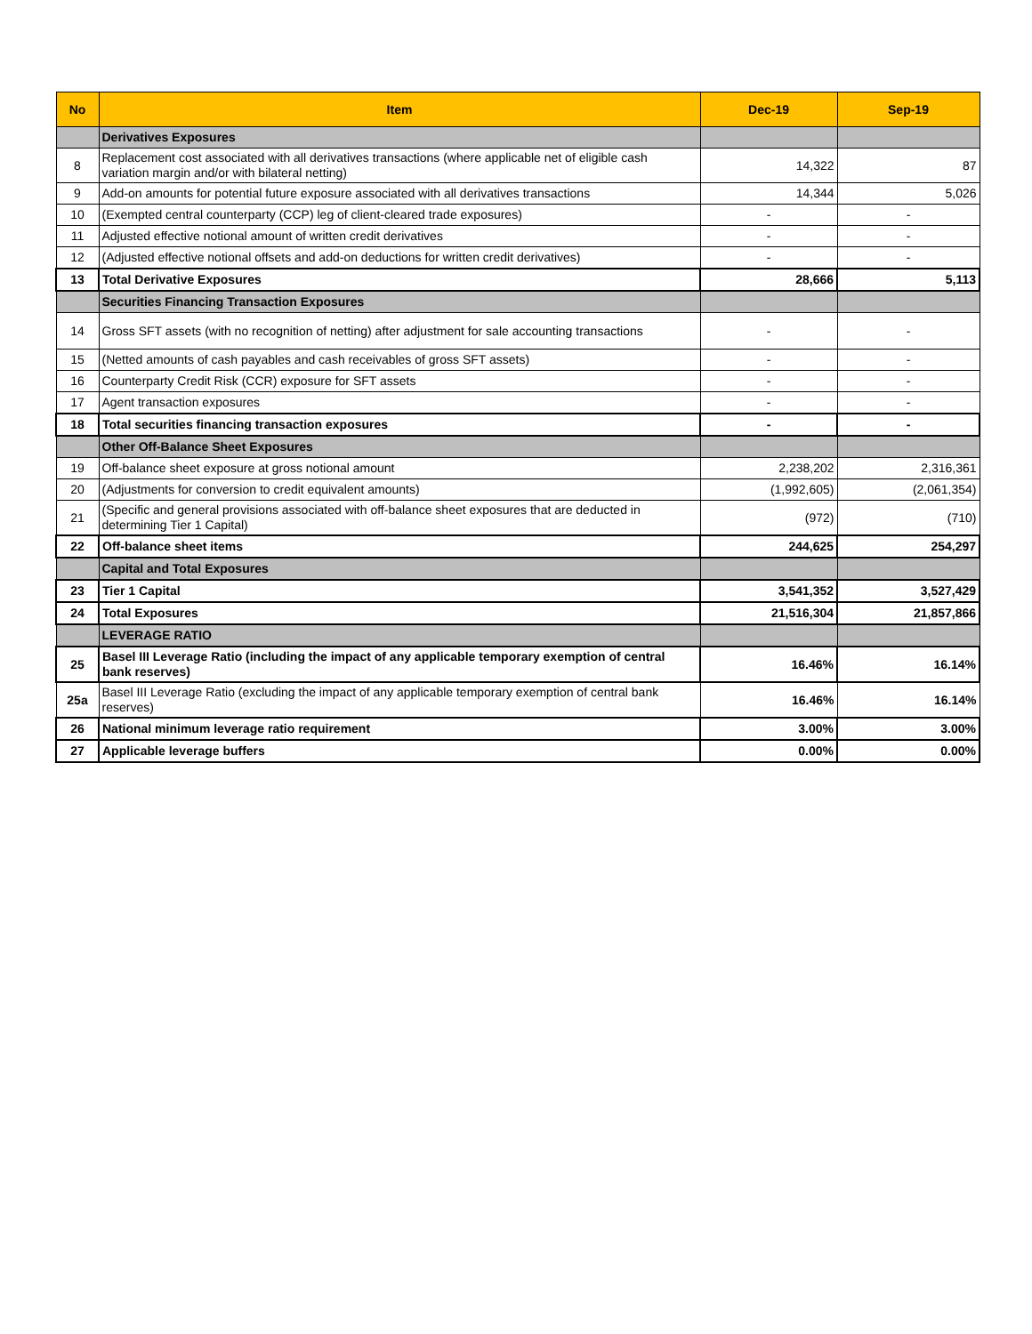| No | Item | Dec-19 | Sep-19 |
| --- | --- | --- | --- |
| | Derivatives Exposures | | |
| 8 | Replacement cost associated with all derivatives transactions (where applicable net of eligible cash variation margin and/or with bilateral netting) | 14,322 | 87 |
| 9 | Add-on amounts for potential future exposure associated with all derivatives transactions | 14,344 | 5,026 |
| 10 | (Exempted central counterparty (CCP) leg of client-cleared trade exposures) | - | - |
| 11 | Adjusted effective notional amount of written credit derivatives | - | - |
| 12 | (Adjusted effective notional offsets and add-on deductions for written credit derivatives) | - | - |
| 13 | Total Derivative Exposures | 28,666 | 5,113 |
| | Securities Financing Transaction Exposures | | |
| 14 | Gross SFT assets (with no recognition of netting) after adjustment for sale accounting transactions | - | - |
| 15 | (Netted amounts of cash payables and cash receivables of gross SFT assets) | - | - |
| 16 | Counterparty Credit Risk (CCR) exposure for SFT assets | - | - |
| 17 | Agent transaction exposures | - | - |
| 18 | Total securities financing transaction exposures | - | - |
| | Other Off-Balance Sheet Exposures | | |
| 19 | Off-balance sheet exposure at gross notional amount | 2,238,202 | 2,316,361 |
| 20 | (Adjustments for conversion to credit equivalent amounts) | (1,992,605) | (2,061,354) |
| 21 | (Specific and general provisions associated with off-balance sheet exposures that are deducted in determining Tier 1 Capital) | (972) | (710) |
| 22 | Off-balance sheet items | 244,625 | 254,297 |
| | Capital and Total Exposures | | |
| 23 | Tier 1 Capital | 3,541,352 | 3,527,429 |
| 24 | Total Exposures | 21,516,304 | 21,857,866 |
| | LEVERAGE RATIO | | |
| 25 | Basel III Leverage Ratio (including the impact of any applicable temporary exemption of central bank reserves) | 16.46% | 16.14% |
| 25a | Basel III Leverage Ratio (excluding the impact of any applicable temporary exemption of central bank reserves) | 16.46% | 16.14% |
| 26 | National minimum leverage ratio requirement | 3.00% | 3.00% |
| 27 | Applicable leverage buffers | 0.00% | 0.00% |